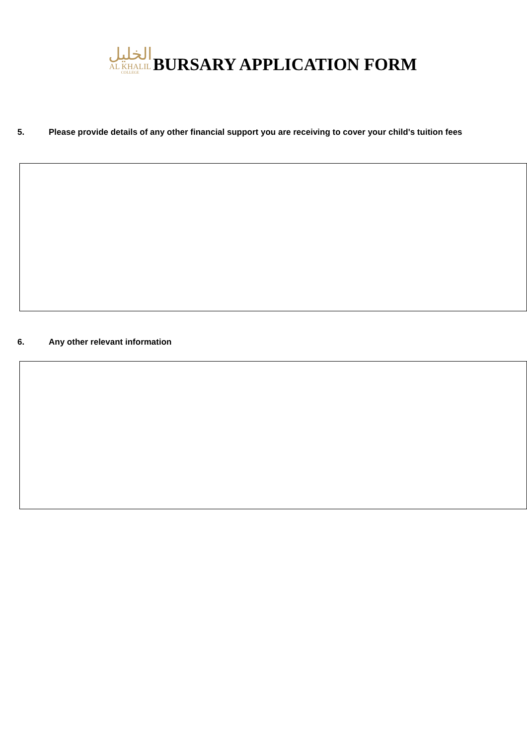الخليل
AL KHALIL
COLLEGE
BURSARY APPLICATION FORM
5. Please provide details of any other financial support you are receiving to cover your child's tuition fees
6. Any other relevant information